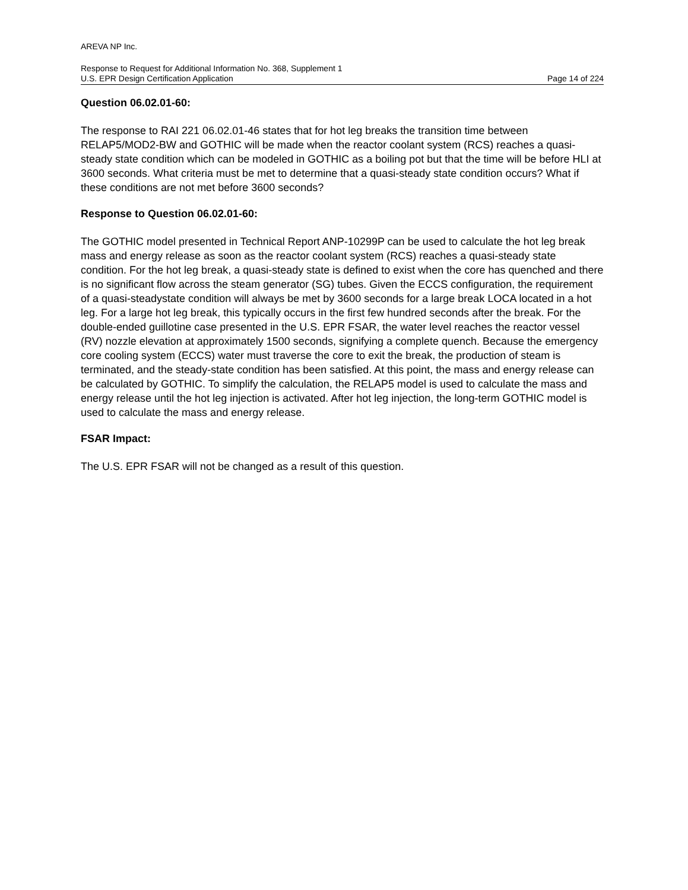AREVA NP Inc.
Response to Request for Additional Information No. 368, Supplement 1
U.S. EPR Design Certification Application Page 14 of 224
Question 06.02.01-60:
The response to RAI 221 06.02.01-46 states that for hot leg breaks the transition time between RELAP5/MOD2-BW and GOTHIC will be made when the reactor coolant system (RCS) reaches a quasi-steady state condition which can be modeled in GOTHIC as a boiling pot but that the time will be before HLI at 3600 seconds. What criteria must be met to determine that a quasi-steady state condition occurs? What if these conditions are not met before 3600 seconds?
Response to Question 06.02.01-60:
The GOTHIC model presented in Technical Report ANP-10299P can be used to calculate the hot leg break mass and energy release as soon as the reactor coolant system (RCS) reaches a quasi-steady state condition. For the hot leg break, a quasi-steady state is defined to exist when the core has quenched and there is no significant flow across the steam generator (SG) tubes. Given the ECCS configuration, the requirement of a quasi-steadystate condition will always be met by 3600 seconds for a large break LOCA located in a hot leg. For a large hot leg break, this typically occurs in the first few hundred seconds after the break. For the double-ended guillotine case presented in the U.S. EPR FSAR, the water level reaches the reactor vessel (RV) nozzle elevation at approximately 1500 seconds, signifying a complete quench. Because the emergency core cooling system (ECCS) water must traverse the core to exit the break, the production of steam is terminated, and the steady-state condition has been satisfied. At this point, the mass and energy release can be calculated by GOTHIC. To simplify the calculation, the RELAP5 model is used to calculate the mass and energy release until the hot leg injection is activated. After hot leg injection, the long-term GOTHIC model is used to calculate the mass and energy release.
FSAR Impact:
The U.S. EPR FSAR will not be changed as a result of this question.